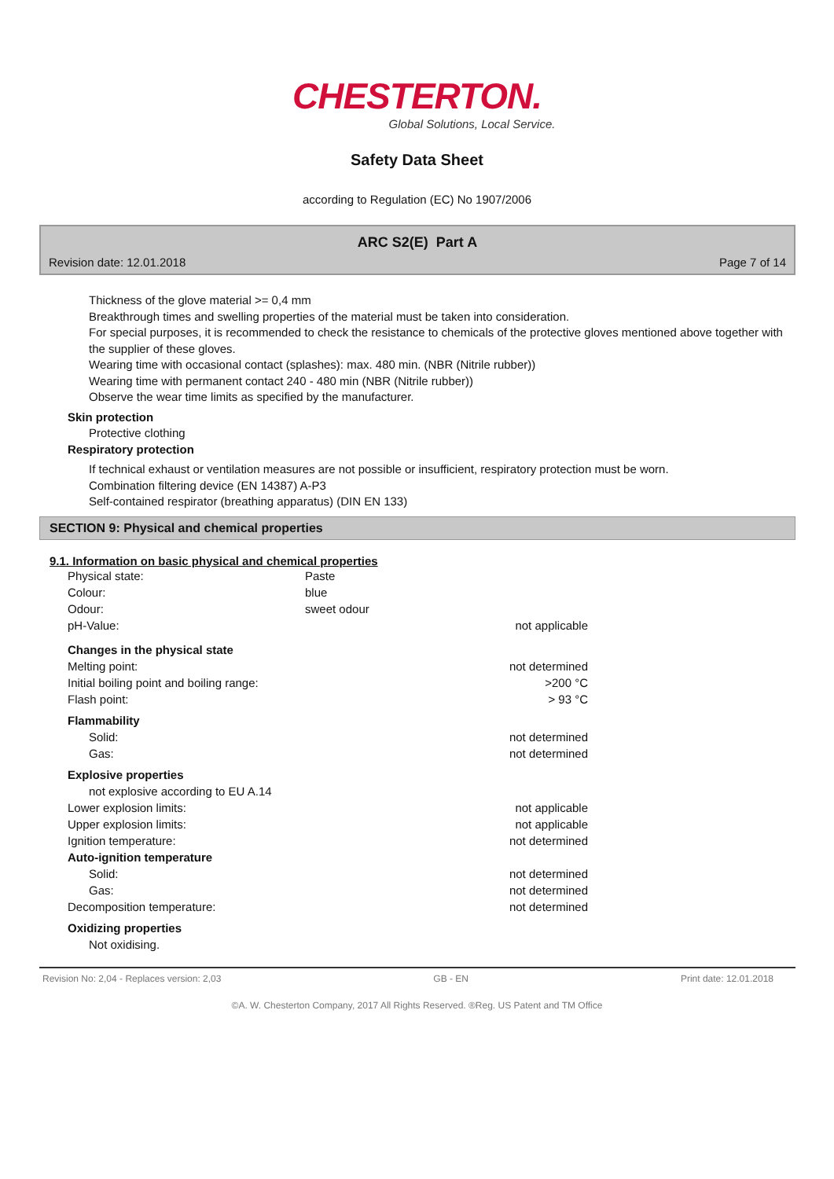CHESTERTON.
Global Solutions, Local Service.
Safety Data Sheet
according to Regulation (EC) No 1907/2006
ARC S2(E) Part A
Revision date: 12.01.2018 Page 7 of 14
Thickness of the glove material >= 0,4 mm
Breakthrough times and swelling properties of the material must be taken into consideration.
For special purposes, it is recommended to check the resistance to chemicals of the protective gloves mentioned above together with the supplier of these gloves.
Wearing time with occasional contact (splashes): max. 480 min. (NBR (Nitrile rubber))
Wearing time with permanent contact 240 - 480 min (NBR (Nitrile rubber))
Observe the wear time limits as specified by the manufacturer.
Skin protection
Protective clothing
Respiratory protection
If technical exhaust or ventilation measures are not possible or insufficient, respiratory protection must be worn.
Combination filtering device (EN 14387) A-P3
Self-contained respirator (breathing apparatus) (DIN EN 133)
SECTION 9: Physical and chemical properties
9.1. Information on basic physical and chemical properties
| Physical state: | Paste | |
| Colour: | blue | |
| Odour: | sweet odour | |
| pH-Value: | | not applicable |
| Changes in the physical state | | |
| Melting point: | | not determined |
| Initial boiling point and boiling range: | | >200 °C |
| Flash point: | | > 93 °C |
| Flammability | | |
| Solid: | | not determined |
| Gas: | | not determined |
| Explosive properties | | |
| not explosive according to EU A.14 | | |
| Lower explosion limits: | | not applicable |
| Upper explosion limits: | | not applicable |
| Ignition temperature: | | not determined |
| Auto-ignition temperature | | |
| Solid: | | not determined |
| Gas: | | not determined |
| Decomposition temperature: | | not determined |
| Oxidizing properties | | |
| Not oxidising. | | |
Revision No: 2,04 - Replaces version: 2,03 GB - EN Print date: 12.01.2018
©A. W. Chesterton Company, 2017 All Rights Reserved. ®Reg. US Patent and TM Office